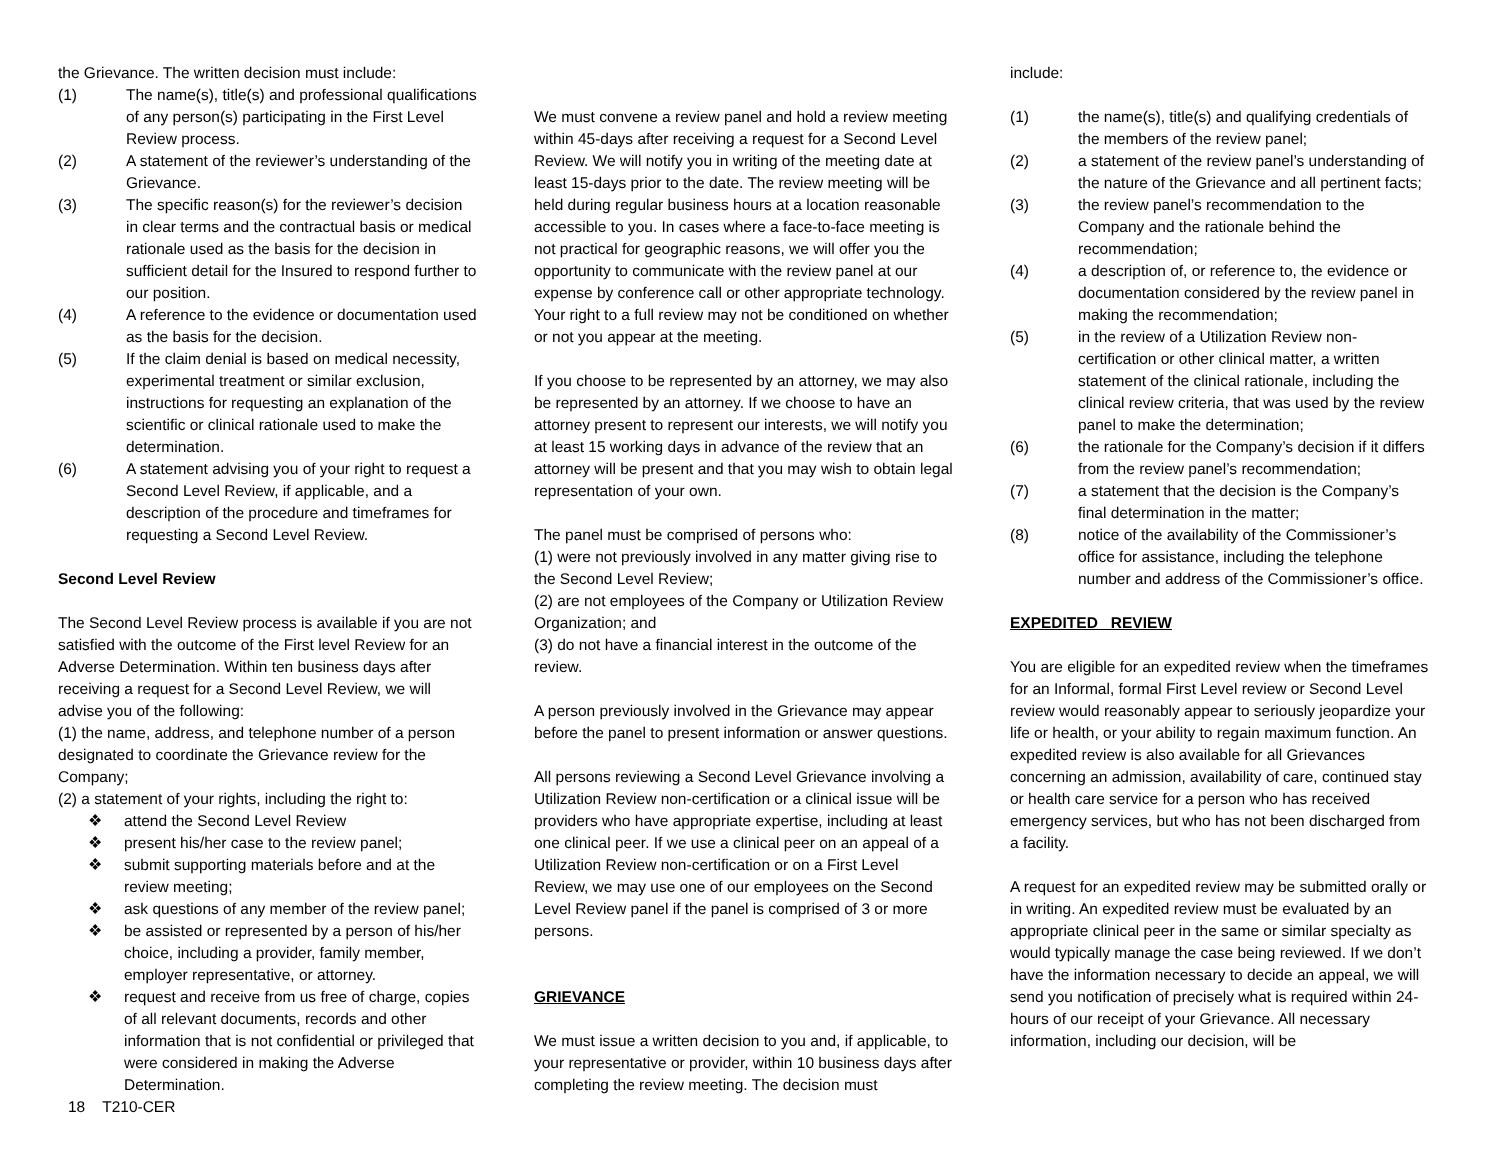the Grievance. The written decision must include:
(1) The name(s), title(s) and professional qualifications of any person(s) participating in the First Level Review process.
(2) A statement of the reviewer’s understanding of the Grievance.
(3) The specific reason(s) for the reviewer’s decision in clear terms and the contractual basis or medical rationale used as the basis for the decision in sufficient detail for the Insured to respond further to our position.
(4) A reference to the evidence or documentation used as the basis for the decision.
(5) If the claim denial is based on medical necessity, experimental treatment or similar exclusion, instructions for requesting an explanation of the scientific or clinical rationale used to make the determination.
(6) A statement advising you of your right to request a Second Level Review, if applicable, and a description of the procedure and timeframes for requesting a Second Level Review.
Second Level Review
The Second Level Review process is available if you are not satisfied with the outcome of the First level Review for an Adverse Determination. Within ten business days after receiving a request for a Second Level Review, we will advise you of the following:
(1) the name, address, and telephone number of a person designated to coordinate the Grievance review for the Company;
(2) a statement of your rights, including the right to:
❖ attend the Second Level Review
❖ present his/her case to the review panel;
❖ submit supporting materials before and at the review meeting;
❖ ask questions of any member of the review panel;
❖ be assisted or represented by a person of his/her choice, including a provider, family member, employer representative, or attorney.
❖ request and receive from us free of charge, copies of all relevant documents, records and other information that is not confidential or privileged that were considered in making the Adverse Determination.
18 T210-CER
We must convene a review panel and hold a review meeting within 45-days after receiving a request for a Second Level Review. We will notify you in writing of the meeting date at least 15-days prior to the date. The review meeting will be held during regular business hours at a location reasonable accessible to you. In cases where a face-to-face meeting is not practical for geographic reasons, we will offer you the opportunity to communicate with the review panel at our expense by conference call or other appropriate technology. Your right to a full review may not be conditioned on whether or not you appear at the meeting.
If you choose to be represented by an attorney, we may also be represented by an attorney. If we choose to have an attorney present to represent our interests, we will notify you at least 15 working days in advance of the review that an attorney will be present and that you may wish to obtain legal representation of your own.
The panel must be comprised of persons who:
(1) were not previously involved in any matter giving rise to the Second Level Review;
(2) are not employees of the Company or Utilization Review Organization; and
(3) do not have a financial interest in the outcome of the review.
A person previously involved in the Grievance may appear before the panel to present information or answer questions.
All persons reviewing a Second Level Grievance involving a Utilization Review non-certification or a clinical issue will be providers who have appropriate expertise, including at least one clinical peer. If we use a clinical peer on an appeal of a Utilization Review non-certification or on a First Level Review, we may use one of our employees on the Second Level Review panel if the panel is comprised of 3 or more persons.
GRIEVANCE
We must issue a written decision to you and, if applicable, to your representative or provider, within 10 business days after completing the review meeting. The decision must
include:
(1) the name(s), title(s) and qualifying credentials of the members of the review panel;
(2) a statement of the review panel’s understanding of the nature of the Grievance and all pertinent facts;
(3) the review panel’s recommendation to the Company and the rationale behind the recommendation;
(4) a description of, or reference to, the evidence or documentation considered by the review panel in making the recommendation;
(5) in the review of a Utilization Review non-certification or other clinical matter, a written statement of the clinical rationale, including the clinical review criteria, that was used by the review panel to make the determination;
(6) the rationale for the Company’s decision if it differs from the review panel’s recommendation;
(7) a statement that the decision is the Company’s final determination in the matter;
(8) notice of the availability of the Commissioner’s office for assistance, including the telephone number and address of the Commissioner’s office.
EXPEDITED REVIEW
You are eligible for an expedited review when the timeframes for an Informal, formal First Level review or Second Level review would reasonably appear to seriously jeopardize your life or health, or your ability to regain maximum function. An expedited review is also available for all Grievances concerning an admission, availability of care, continued stay or health care service for a person who has received emergency services, but who has not been discharged from a facility.
A request for an expedited review may be submitted orally or in writing. An expedited review must be evaluated by an appropriate clinical peer in the same or similar specialty as would typically manage the case being reviewed. If we don’t have the information necessary to decide an appeal, we will send you notification of precisely what is required within 24-hours of our receipt of your Grievance. All necessary information, including our decision, will be